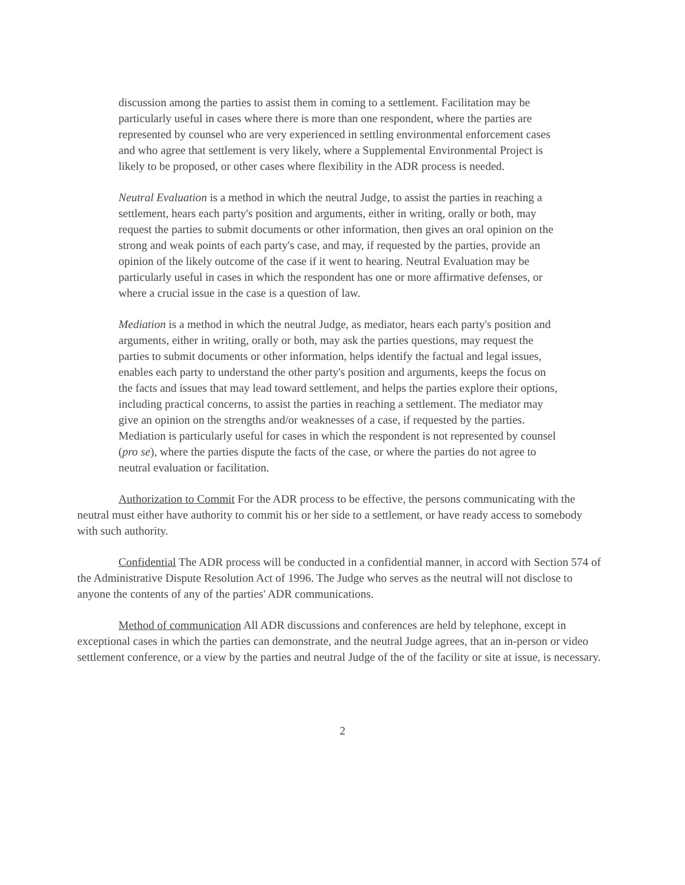discussion among the parties to assist them in coming to a settlement. Facilitation may be particularly useful in cases where there is more than one respondent, where the parties are represented by counsel who are very experienced in settling environmental enforcement cases and who agree that settlement is very likely, where a Supplemental Environmental Project is likely to be proposed, or other cases where flexibility in the ADR process is needed.
Neutral Evaluation is a method in which the neutral Judge, to assist the parties in reaching a settlement, hears each party's position and arguments, either in writing, orally or both, may request the parties to submit documents or other information, then gives an oral opinion on the strong and weak points of each party's case, and may, if requested by the parties, provide an opinion of the likely outcome of the case if it went to hearing. Neutral Evaluation may be particularly useful in cases in which the respondent has one or more affirmative defenses, or where a crucial issue in the case is a question of law.
Mediation is a method in which the neutral Judge, as mediator, hears each party's position and arguments, either in writing, orally or both, may ask the parties questions, may request the parties to submit documents or other information, helps identify the factual and legal issues, enables each party to understand the other party's position and arguments, keeps the focus on the facts and issues that may lead toward settlement, and helps the parties explore their options, including practical concerns, to assist the parties in reaching a settlement. The mediator may give an opinion on the strengths and/or weaknesses of a case, if requested by the parties. Mediation is particularly useful for cases in which the respondent is not represented by counsel (pro se), where the parties dispute the facts of the case, or where the parties do not agree to neutral evaluation or facilitation.
Authorization to Commit For the ADR process to be effective, the persons communicating with the neutral must either have authority to commit his or her side to a settlement, or have ready access to somebody with such authority.
Confidential The ADR process will be conducted in a confidential manner, in accord with Section 574 of the Administrative Dispute Resolution Act of 1996. The Judge who serves as the neutral will not disclose to anyone the contents of any of the parties' ADR communications.
Method of communication All ADR discussions and conferences are held by telephone, except in exceptional cases in which the parties can demonstrate, and the neutral Judge agrees, that an in-person or video settlement conference, or a view by the parties and neutral Judge of the of the facility or site at issue, is necessary.
2